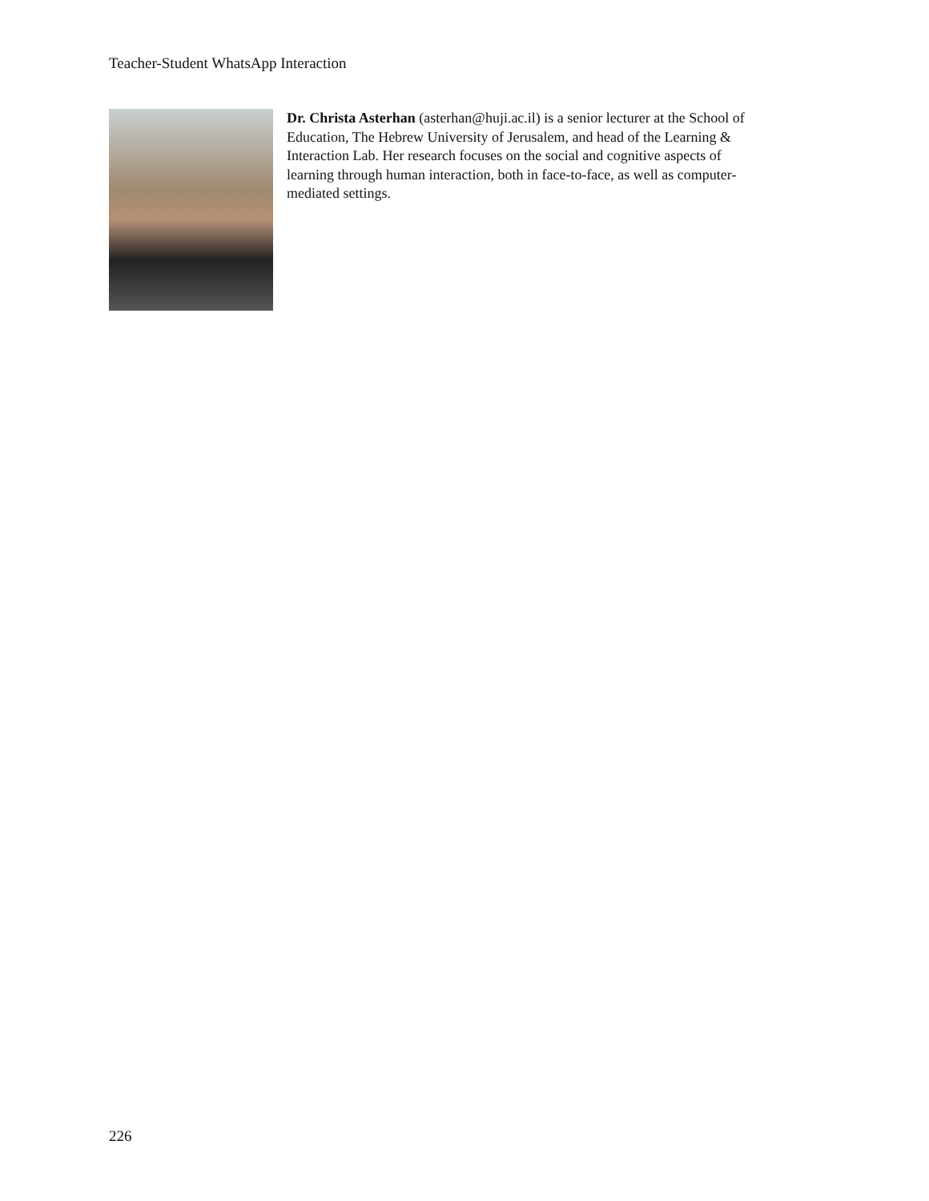Teacher-Student WhatsApp Interaction
Dr. Christa Asterhan (asterhan@huji.ac.il) is a senior lecturer at the School of Education, The Hebrew University of Jerusalem, and head of the Learning & Interaction Lab. Her research focuses on the social and cognitive aspects of learning through human interaction, both in face-to-face, as well as computer-mediated settings.
226